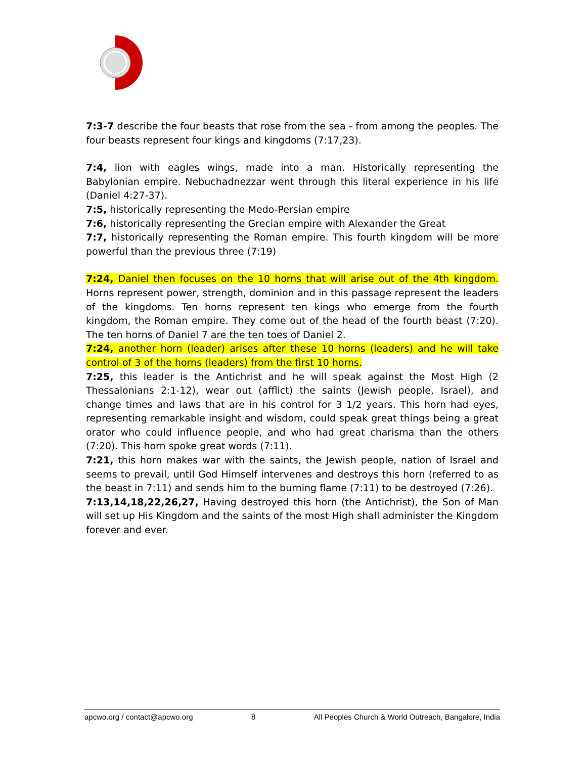7:3-7 describe the four beasts that rose from the sea - from among the peoples. The four beasts represent four kings and kingdoms (7:17,23).
7:4, lion with eagles wings, made into a man. Historically representing the Babylonian empire. Nebuchadnezzar went through this literal experience in his life (Daniel 4:27-37).
7:5, historically representing the Medo-Persian empire
7:6, historically representing the Grecian empire with Alexander the Great
7:7, historically representing the Roman empire. This fourth kingdom will be more powerful than the previous three (7:19)
7:24, Daniel then focuses on the 10 horns that will arise out of the 4th kingdom. Horns represent power, strength, dominion and in this passage represent the leaders of the kingdoms. Ten horns represent ten kings who emerge from the fourth kingdom, the Roman empire. They come out of the head of the fourth beast (7:20). The ten horns of Daniel 7 are the ten toes of Daniel 2.
7:24, another horn (leader) arises after these 10 horns (leaders) and he will take control of 3 of the horns (leaders) from the first 10 horns.
7:25, this leader is the Antichrist and he will speak against the Most High (2 Thessalonians 2:1-12), wear out (afflict) the saints (Jewish people, Israel), and change times and laws that are in his control for 3 1/2 years. This horn had eyes, representing remarkable insight and wisdom, could speak great things being a great orator who could influence people, and who had great charisma than the others (7:20). This horn spoke great words (7:11).
7:21, this horn makes war with the saints, the Jewish people, nation of Israel and seems to prevail, until God Himself intervenes and destroys this horn (referred to as the beast in 7:11) and sends him to the burning flame (7:11) to be destroyed (7:26).
7:13,14,18,22,26,27, Having destroyed this horn (the Antichrist), the Son of Man will set up His Kingdom and the saints of the most High shall administer the Kingdom forever and ever.
apcwo.org / contact@apcwo.org 8 All Peoples Church & World Outreach, Bangalore, India